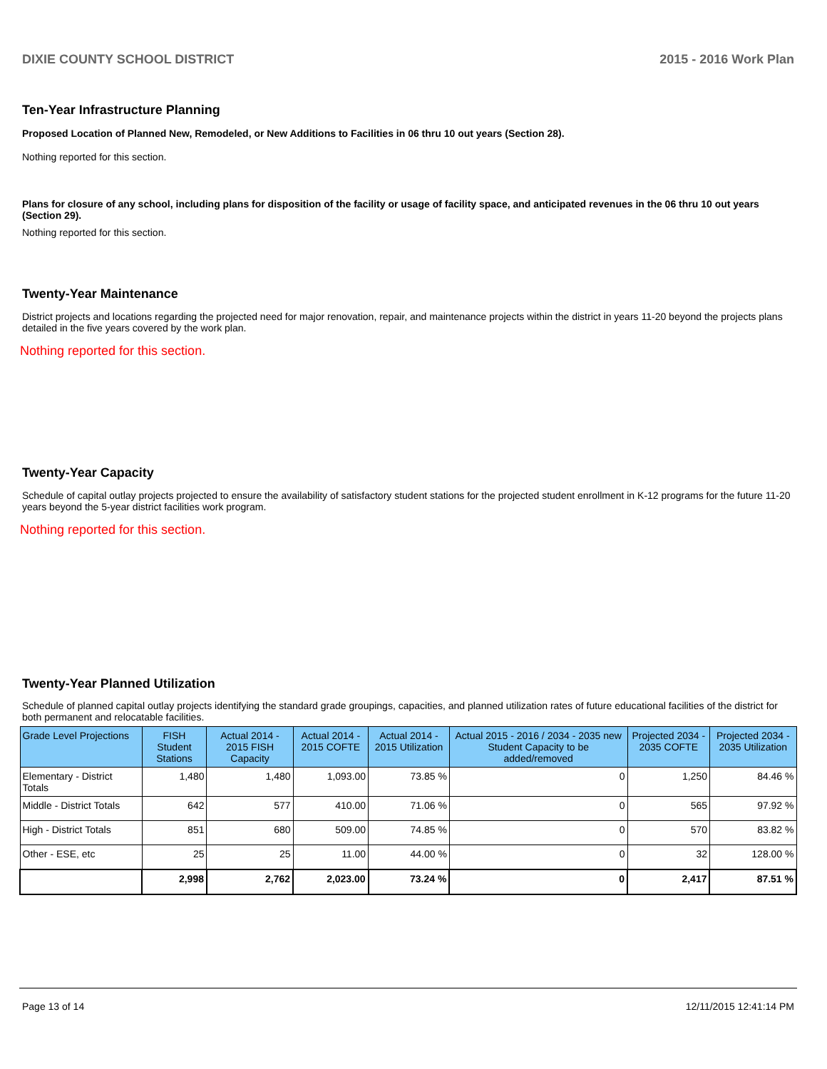DIXIE COUNTY SCHOOL DISTRICT 2015 - 2016 Work Plan
Ten-Year Infrastructure Planning
Proposed Location of Planned New, Remodeled, or New Additions to Facilities in 06 thru 10 out years (Section 28).
Nothing reported for this section.
Plans for closure of any school, including plans for disposition of the facility or usage of facility space, and anticipated revenues in the 06 thru 10 out years (Section 29).
Nothing reported for this section.
Twenty-Year Maintenance
District projects and locations regarding the projected need for major renovation, repair, and maintenance projects within the district in years 11-20 beyond the projects plans detailed in the five years covered by the work plan.
Nothing reported for this section.
Twenty-Year Capacity
Schedule of capital outlay projects projected to ensure the availability of satisfactory student stations for the projected student enrollment in K-12 programs for the future 11-20 years beyond the 5-year district facilities work program.
Nothing reported for this section.
Twenty-Year Planned Utilization
Schedule of planned capital outlay projects identifying the standard grade groupings, capacities, and planned utilization rates of future educational facilities of the district for both permanent and relocatable facilities.
| Grade Level Projections | FISH Student Stations | Actual 2014 - 2015 FISH Capacity | Actual 2014 - 2015 COFTE | Actual 2014 - 2015 Utilization | Actual 2015 - 2016 / 2034 - 2035 new Student Capacity to be added/removed | Projected 2034 - 2035 COFTE | Projected 2034 - 2035 Utilization |
| --- | --- | --- | --- | --- | --- | --- | --- |
| Elementary - District Totals | 1,480 | 1,480 | 1,093.00 | 73.85 % | 0 | 1,250 | 84.46 % |
| Middle - District Totals | 642 | 577 | 410.00 | 71.06 % | 0 | 565 | 97.92 % |
| High - District Totals | 851 | 680 | 509.00 | 74.85 % | 0 | 570 | 83.82 % |
| Other - ESE, etc | 25 | 25 | 11.00 | 44.00 % | 0 | 32 | 128.00 % |
| | 2,998 | 2,762 | 2,023.00 | 73.24 % | 0 | 2,417 | 87.51 % |
Page 13 of 14 12/11/2015 12:41:14 PM